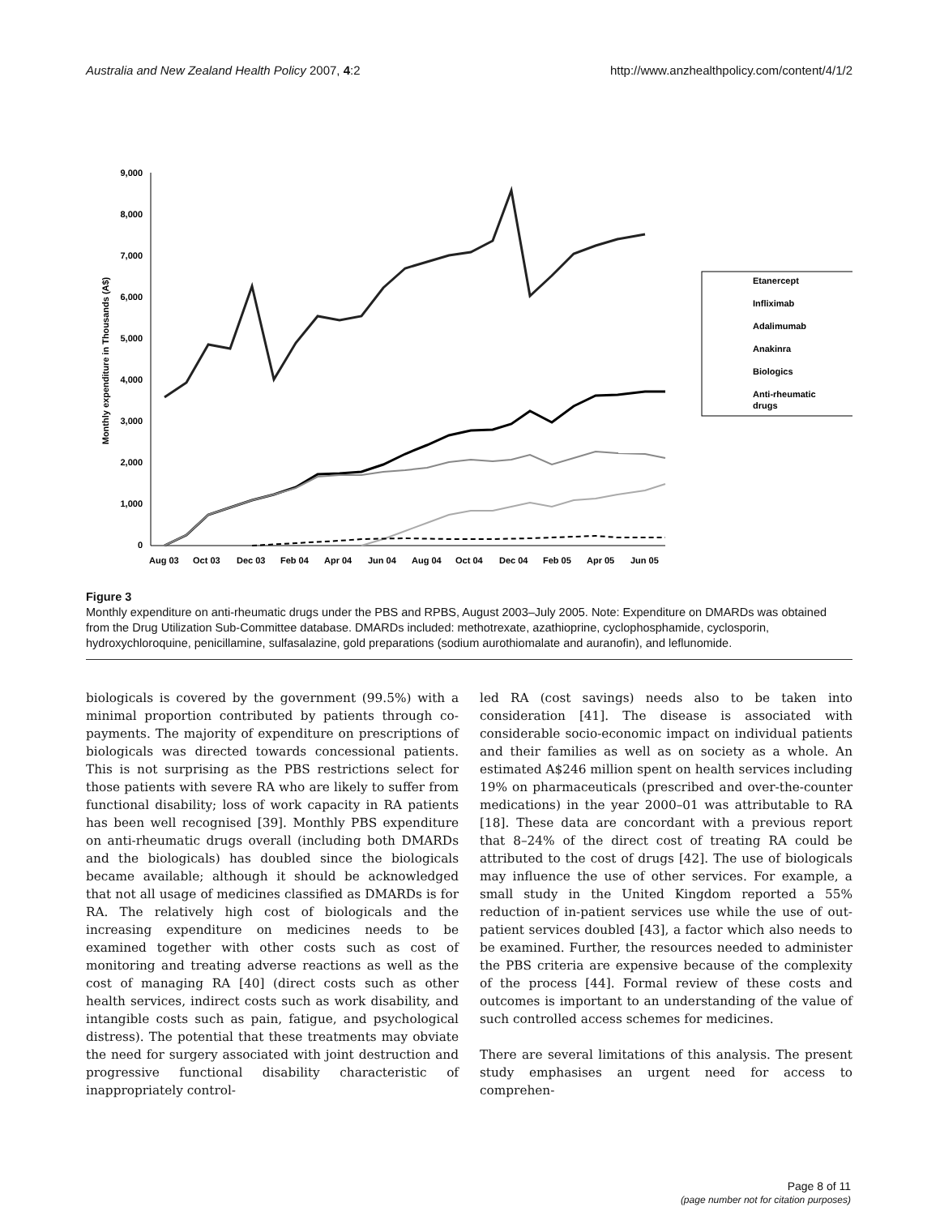Australia and New Zealand Health Policy 2007, 4:2 http://www.anzhealthpolicy.com/content/4/1/2
9,000
8,000
7,000
6,000
5,000
4,000
3,000
2,000
1,000
0
Monthly expenditure in Thousands (A$)
Aug 03
Oct 03
Dec 03
Feb 04
Apr 04
Jun 04
Aug 04
Oct 04
Dec 04
Feb 05
Apr 05
Jun 05
Etanercept
Infliximab
Adalimumab
Anakinra
Biologics
Anti-rheumatic
drugs
Figure 3
Monthly expenditure on anti-rheumatic drugs under the PBS and RPBS, August 2003–July 2005. Note: Expenditure on DMARDs was obtained from the Drug Utilization Sub-Committee database. DMARDs included: methotrexate, azathioprine, cyclophosphamide, cyclosporin, hydroxychloroquine, penicillamine, sulfasalazine, gold preparations (sodium aurothiomalate and auranofin), and leflunomide.
biologicals is covered by the government (99.5%) with a minimal proportion contributed by patients through co-payments. The majority of expenditure on prescriptions of biologicals was directed towards concessional patients. This is not surprising as the PBS restrictions select for those patients with severe RA who are likely to suffer from functional disability; loss of work capacity in RA patients has been well recognised [39]. Monthly PBS expenditure on anti-rheumatic drugs overall (including both DMARDs and the biologicals) has doubled since the biologicals became available; although it should be acknowledged that not all usage of medicines classified as DMARDs is for RA. The relatively high cost of biologicals and the increasing expenditure on medicines needs to be examined together with other costs such as cost of monitoring and treating adverse reactions as well as the cost of managing RA [40] (direct costs such as other health services, indirect costs such as work disability, and intangible costs such as pain, fatigue, and psychological distress). The potential that these treatments may obviate the need for surgery associated with joint destruction and progressive functional disability characteristic of inappropriately control-
led RA (cost savings) needs also to be taken into consideration [41]. The disease is associated with considerable socio-economic impact on individual patients and their families as well as on society as a whole. An estimated A$246 million spent on health services including 19% on pharmaceuticals (prescribed and over-the-counter medications) in the year 2000–01 was attributable to RA [18]. These data are concordant with a previous report that 8–24% of the direct cost of treating RA could be attributed to the cost of drugs [42]. The use of biologicals may influence the use of other services. For example, a small study in the United Kingdom reported a 55% reduction of in-patient services use while the use of out-patient services doubled [43], a factor which also needs to be examined. Further, the resources needed to administer the PBS criteria are expensive because of the complexity of the process [44]. Formal review of these costs and outcomes is important to an understanding of the value of such controlled access schemes for medicines.
There are several limitations of this analysis. The present study emphasises an urgent need for access to comprehen-
Page 8 of 11
(page number not for citation purposes)